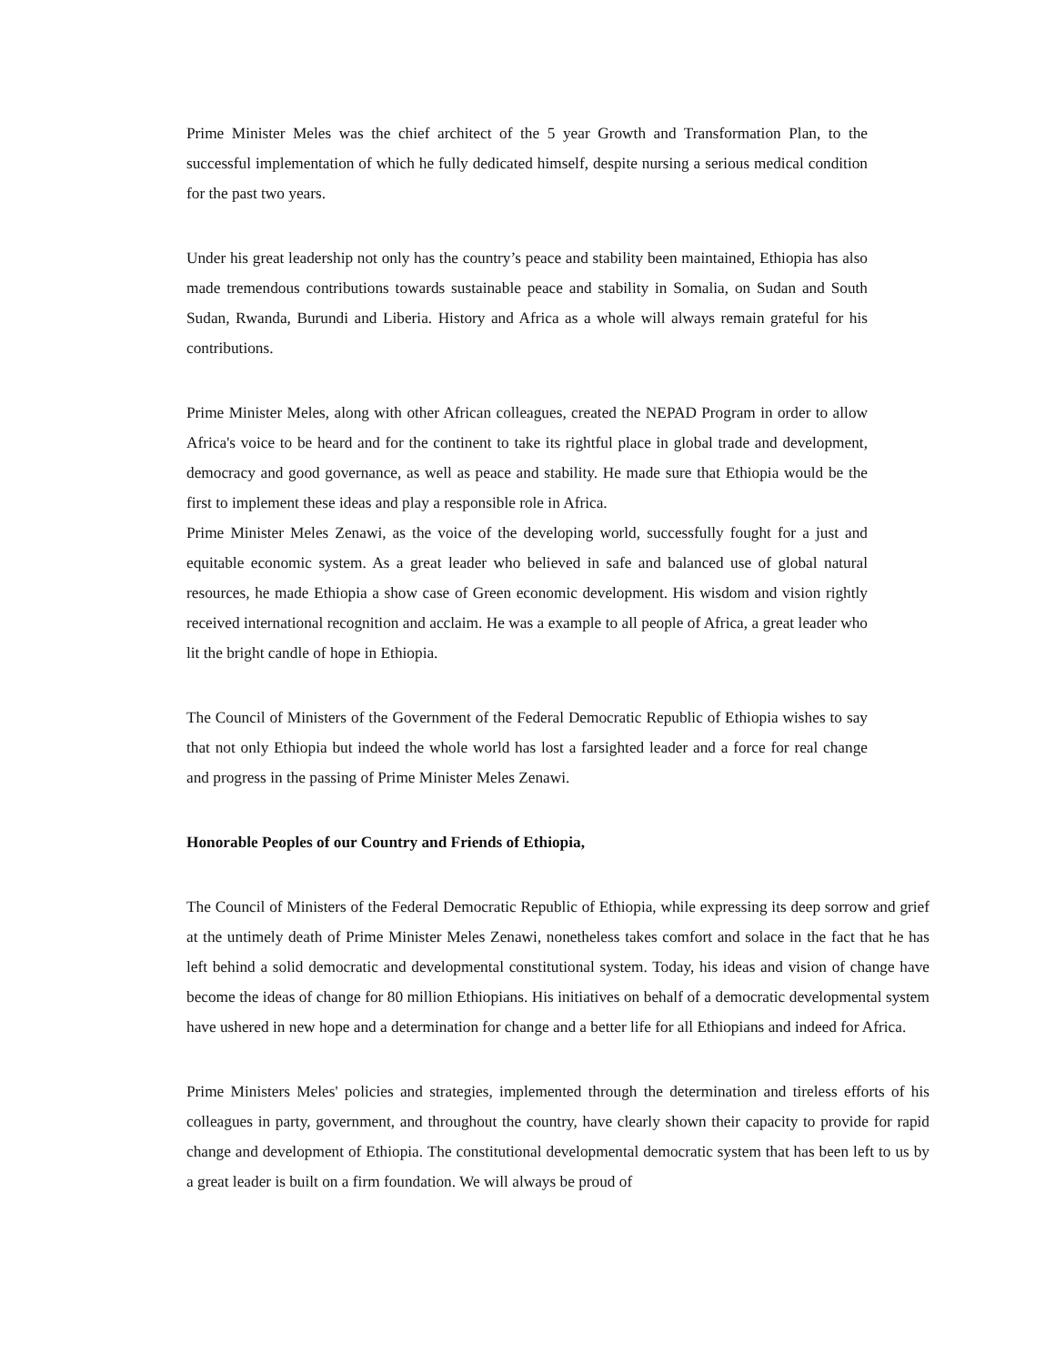Prime Minister Meles was the chief architect of the 5 year Growth and Transformation Plan, to the successful implementation of which he fully dedicated himself, despite nursing a serious medical condition for the past two years.
Under his great leadership not only has the country’s peace and stability been maintained, Ethiopia has also made tremendous contributions towards sustainable peace and stability in Somalia, on Sudan and South Sudan, Rwanda, Burundi and Liberia. History and Africa as a whole will always remain grateful for his contributions.
Prime Minister Meles, along with other African colleagues, created the NEPAD Program in order to allow Africa's voice to be heard and for the continent to take its rightful place in global trade and development, democracy and good governance, as well as peace and stability. He made sure that Ethiopia would be the first to implement these ideas and play a responsible role in Africa.
Prime Minister Meles Zenawi, as the voice of the developing world, successfully fought for a just and equitable economic system. As a great leader who believed in safe and balanced use of global natural resources, he made Ethiopia a show case of Green economic development. His wisdom and vision rightly received international recognition and acclaim. He was a example to all people of Africa, a great leader who lit the bright candle of hope in Ethiopia.
The Council of Ministers of the Government of the Federal Democratic Republic of Ethiopia wishes to say that not only Ethiopia but indeed the whole world has lost a farsighted leader and a force for real change and progress in the passing of Prime Minister Meles Zenawi.
Honorable Peoples of our Country and Friends of Ethiopia,
The Council of Ministers of the Federal Democratic Republic of Ethiopia, while expressing its deep sorrow and grief at the untimely death of Prime Minister Meles Zenawi, nonetheless takes comfort and solace in the fact that he has left behind a solid democratic and developmental constitutional system. Today, his ideas and vision of change have become the ideas of change for 80 million Ethiopians. His initiatives on behalf of a democratic developmental system have ushered in new hope and a determination for change and a better life for all Ethiopians and indeed for Africa.
Prime Ministers Meles' policies and strategies, implemented through the determination and tireless efforts of his colleagues in party, government, and throughout the country, have clearly shown their capacity to provide for rapid change and development of Ethiopia. The constitutional developmental democratic system that has been left to us by a great leader is built on a firm foundation. We will always be proud of